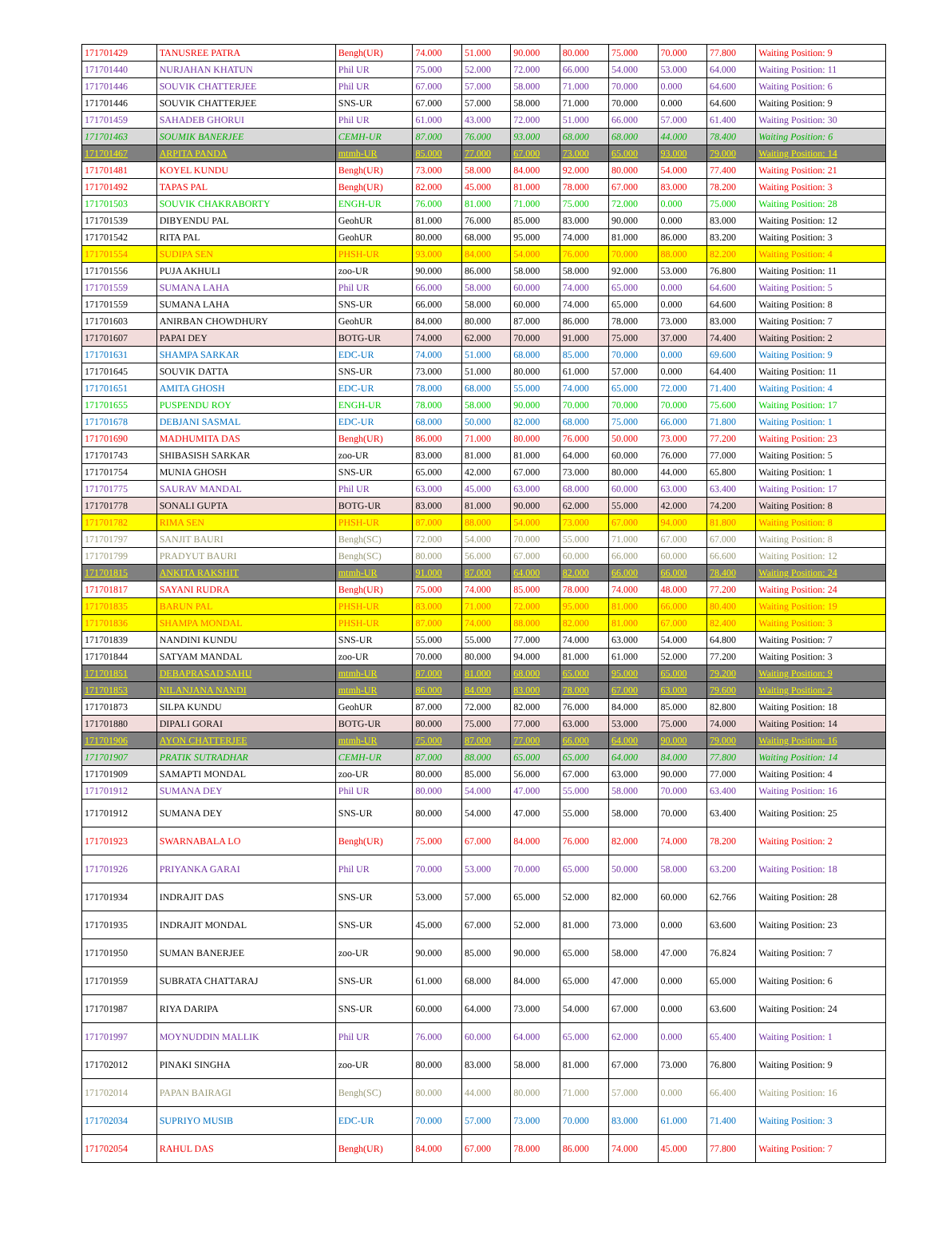| 171701429 | TANUSREE PATRA | Bengh(UR) | 74.000 | 51.000 | 90.000 | 80.000 | 75.000 | 70.000 | 77.800 | Waiting Position: 9 |
| 171701440 | NURJAHAN KHATUN | Phil UR | 75.000 | 52.000 | 72.000 | 66.000 | 54.000 | 53.000 | 64.000 | Waiting Position: 11 |
| 171701446 | SOUVIK CHATTERJEE | Phil UR | 67.000 | 57.000 | 58.000 | 71.000 | 70.000 | 0.000 | 64.600 | Waiting Position: 6 |
| 171701446 | SOUVIK CHATTERJEE | SNS-UR | 67.000 | 57.000 | 58.000 | 71.000 | 70.000 | 0.000 | 64.600 | Waiting Position: 9 |
| 171701459 | SAHADEB GHORUI | Phil UR | 61.000 | 43.000 | 72.000 | 51.000 | 66.000 | 57.000 | 61.400 | Waiting Position: 30 |
| 171701463 | SOUMIK BANERJEE | CEMH-UR | 87.000 | 76.000 | 93.000 | 68.000 | 68.000 | 44.000 | 78.400 | Waiting Position: 6 |
| 171701467 | ARPITA PANDA | mtmh-UR | 85.000 | 77.000 | 67.000 | 73.000 | 65.000 | 93.000 | 79.000 | Waiting Position: 14 |
| 171701481 | KOYEL KUNDU | Bengh(UR) | 73.000 | 58.000 | 84.000 | 92.000 | 80.000 | 54.000 | 77.400 | Waiting Position: 21 |
| 171701492 | TAPAS PAL | Bengh(UR) | 82.000 | 45.000 | 81.000 | 78.000 | 67.000 | 83.000 | 78.200 | Waiting Position: 3 |
| 171701503 | SOUVIK CHAKRABORTY | ENGH-UR | 76.000 | 81.000 | 71.000 | 75.000 | 72.000 | 0.000 | 75.000 | Waiting Position: 28 |
| 171701539 | DIBYENDU PAL | GeohUR | 81.000 | 76.000 | 85.000 | 83.000 | 90.000 | 0.000 | 83.000 | Waiting Position: 12 |
| 171701542 | RITA PAL | GeohUR | 80.000 | 68.000 | 95.000 | 74.000 | 81.000 | 86.000 | 83.200 | Waiting Position: 3 |
| 171701554 | SUDIPA SEN | PHSH-UR | 93.000 | 84.000 | 54.000 | 76.000 | 70.000 | 88.000 | 82.200 | Waiting Position: 4 |
| 171701556 | PUJA AKHULI | zoo-UR | 90.000 | 86.000 | 58.000 | 58.000 | 92.000 | 53.000 | 76.800 | Waiting Position: 11 |
| 171701559 | SUMANA LAHA | Phil UR | 66.000 | 58.000 | 60.000 | 74.000 | 65.000 | 0.000 | 64.600 | Waiting Position: 5 |
| 171701559 | SUMANA LAHA | SNS-UR | 66.000 | 58.000 | 60.000 | 74.000 | 65.000 | 0.000 | 64.600 | Waiting Position: 8 |
| 171701603 | ANIRBAN CHOWDHURY | GeohUR | 84.000 | 80.000 | 87.000 | 86.000 | 78.000 | 73.000 | 83.000 | Waiting Position: 7 |
| 171701607 | PAPAI DEY | BOTG-UR | 74.000 | 62.000 | 70.000 | 91.000 | 75.000 | 37.000 | 74.400 | Waiting Position: 2 |
| 171701631 | SHAMPA SARKAR | EDC-UR | 74.000 | 51.000 | 68.000 | 85.000 | 70.000 | 0.000 | 69.600 | Waiting Position: 9 |
| 171701645 | SOUVIK DATTA | SNS-UR | 73.000 | 51.000 | 80.000 | 61.000 | 57.000 | 0.000 | 64.400 | Waiting Position: 11 |
| 171701651 | AMITA GHOSH | EDC-UR | 78.000 | 68.000 | 55.000 | 74.000 | 65.000 | 72.000 | 71.400 | Waiting Position: 4 |
| 171701655 | PUSPENDU ROY | ENGH-UR | 78.000 | 58.000 | 90.000 | 70.000 | 70.000 | 70.000 | 75.600 | Waiting Position: 17 |
| 171701678 | DEBJANI SASMAL | EDC-UR | 68.000 | 50.000 | 82.000 | 68.000 | 75.000 | 66.000 | 71.800 | Waiting Position: 1 |
| 171701690 | MADHUMITA DAS | Bengh(UR) | 86.000 | 71.000 | 80.000 | 76.000 | 50.000 | 73.000 | 77.200 | Waiting Position: 23 |
| 171701743 | SHIBASISH SARKAR | zoo-UR | 83.000 | 81.000 | 81.000 | 64.000 | 60.000 | 76.000 | 77.000 | Waiting Position: 5 |
| 171701754 | MUNIA GHOSH | SNS-UR | 65.000 | 42.000 | 67.000 | 73.000 | 80.000 | 44.000 | 65.800 | Waiting Position: 1 |
| 171701775 | SAURAV MANDAL | Phil UR | 63.000 | 45.000 | 63.000 | 68.000 | 60.000 | 63.000 | 63.400 | Waiting Position: 17 |
| 171701778 | SONALI GUPTA | BOTG-UR | 83.000 | 81.000 | 90.000 | 62.000 | 55.000 | 42.000 | 74.200 | Waiting Position: 8 |
| 171701782 | RIMA SEN | PHSH-UR | 87.000 | 88.000 | 54.000 | 73.000 | 67.000 | 94.000 | 81.800 | Waiting Position: 8 |
| 171701797 | SANJIT BAURI | Bengh(SC) | 72.000 | 54.000 | 70.000 | 55.000 | 71.000 | 67.000 | 67.000 | Waiting Position: 8 |
| 171701799 | PRADYUT BAURI | Bengh(SC) | 80.000 | 56.000 | 67.000 | 60.000 | 66.000 | 60.000 | 66.600 | Waiting Position: 12 |
| 171701815 | ANKITA RAKSHIT | mtmh-UR | 91.000 | 87.000 | 64.000 | 82.000 | 66.000 | 66.000 | 78.400 | Waiting Position: 24 |
| 171701817 | SAYANI RUDRA | Bengh(UR) | 75.000 | 74.000 | 85.000 | 78.000 | 74.000 | 48.000 | 77.200 | Waiting Position: 24 |
| 171701835 | BARUN PAL | PHSH-UR | 83.000 | 71.000 | 72.000 | 95.000 | 81.000 | 66.000 | 80.400 | Waiting Position: 19 |
| 171701836 | SHAMPA MONDAL | PHSH-UR | 87.000 | 74.000 | 88.000 | 82.000 | 81.000 | 67.000 | 82.400 | Waiting Position: 3 |
| 171701839 | NANDINI KUNDU | SNS-UR | 55.000 | 55.000 | 77.000 | 74.000 | 63.000 | 54.000 | 64.800 | Waiting Position: 7 |
| 171701844 | SATYAM MANDAL | zoo-UR | 70.000 | 80.000 | 94.000 | 81.000 | 61.000 | 52.000 | 77.200 | Waiting Position: 3 |
| 171701851 | DEBAPRASAD SAHU | mtmh-UR | 87.000 | 81.000 | 68.000 | 65.000 | 95.000 | 65.000 | 79.200 | Waiting Position: 9 |
| 171701853 | NILANJANA NANDI | mtmh-UR | 86.000 | 84.000 | 83.000 | 78.000 | 67.000 | 63.000 | 79.600 | Waiting Position: 2 |
| 171701873 | SILPA KUNDU | GeohUR | 87.000 | 72.000 | 82.000 | 76.000 | 84.000 | 85.000 | 82.800 | Waiting Position: 18 |
| 171701880 | DIPALI GORAI | BOTG-UR | 80.000 | 75.000 | 77.000 | 63.000 | 53.000 | 75.000 | 74.000 | Waiting Position: 14 |
| 171701906 | AYON CHATTERJEE | mtmh-UR | 75.000 | 87.000 | 77.000 | 66.000 | 64.000 | 90.000 | 79.000 | Waiting Position: 16 |
| 171701907 | PRATIK SUTRADHAR | CEMH-UR | 87.000 | 88.000 | 65.000 | 65.000 | 64.000 | 84.000 | 77.800 | Waiting Position: 14 |
| 171701909 | SAMAPTI MONDAL | zoo-UR | 80.000 | 85.000 | 56.000 | 67.000 | 63.000 | 90.000 | 77.000 | Waiting Position: 4 |
| 171701912 | SUMANA DEY | Phil UR | 80.000 | 54.000 | 47.000 | 55.000 | 58.000 | 70.000 | 63.400 | Waiting Position: 16 |
| 171701912 | SUMANA DEY | SNS-UR | 80.000 | 54.000 | 47.000 | 55.000 | 58.000 | 70.000 | 63.400 | Waiting Position: 25 |
| 171701923 | SWARNABALA LO | Bengh(UR) | 75.000 | 67.000 | 84.000 | 76.000 | 82.000 | 74.000 | 78.200 | Waiting Position: 2 |
| 171701926 | PRIYANKA GARAI | Phil UR | 70.000 | 53.000 | 70.000 | 65.000 | 50.000 | 58.000 | 63.200 | Waiting Position: 18 |
| 171701934 | INDRAJIT DAS | SNS-UR | 53.000 | 57.000 | 65.000 | 52.000 | 82.000 | 60.000 | 62.766 | Waiting Position: 28 |
| 171701935 | INDRAJIT MONDAL | SNS-UR | 45.000 | 67.000 | 52.000 | 81.000 | 73.000 | 0.000 | 63.600 | Waiting Position: 23 |
| 171701950 | SUMAN BANERJEE | zoo-UR | 90.000 | 85.000 | 90.000 | 65.000 | 58.000 | 47.000 | 76.824 | Waiting Position: 7 |
| 171701959 | SUBRATA CHATTARAJ | SNS-UR | 61.000 | 68.000 | 84.000 | 65.000 | 47.000 | 0.000 | 65.000 | Waiting Position: 6 |
| 171701987 | RIYA DARIPA | SNS-UR | 60.000 | 64.000 | 73.000 | 54.000 | 67.000 | 0.000 | 63.600 | Waiting Position: 24 |
| 171701997 | MOYNUDDIN MALLIK | Phil UR | 76.000 | 60.000 | 64.000 | 65.000 | 62.000 | 0.000 | 65.400 | Waiting Position: 1 |
| 171702012 | PINAKI SINGHA | zoo-UR | 80.000 | 83.000 | 58.000 | 81.000 | 67.000 | 73.000 | 76.800 | Waiting Position: 9 |
| 171702014 | PAPAN BAIRAGI | Bengh(SC) | 80.000 | 44.000 | 80.000 | 71.000 | 57.000 | 0.000 | 66.400 | Waiting Position: 16 |
| 171702034 | SUPRIYO MUSIB | EDC-UR | 70.000 | 57.000 | 73.000 | 70.000 | 83.000 | 61.000 | 71.400 | Waiting Position: 3 |
| 171702054 | RAHUL DAS | Bengh(UR) | 84.000 | 67.000 | 78.000 | 86.000 | 74.000 | 45.000 | 77.800 | Waiting Position: 7 |